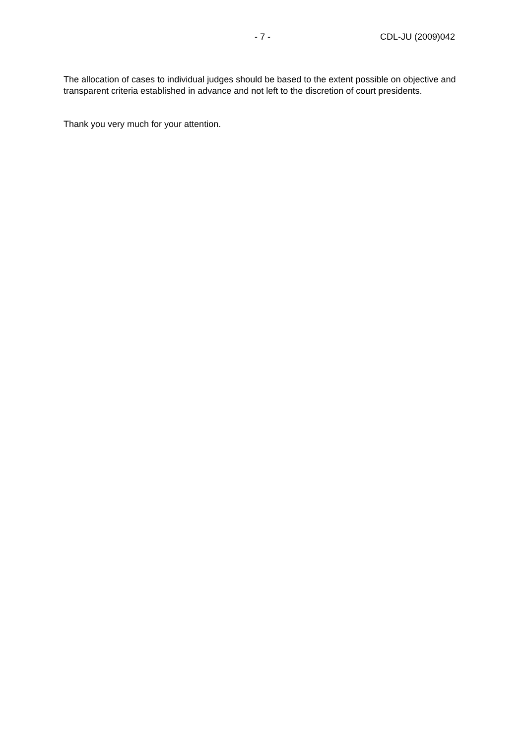- 7 - CDL-JU (2009)042
The allocation of cases to individual judges should be based to the extent possible on objective and transparent criteria established in advance and not left to the discretion of court presidents.
Thank you very much for your attention.